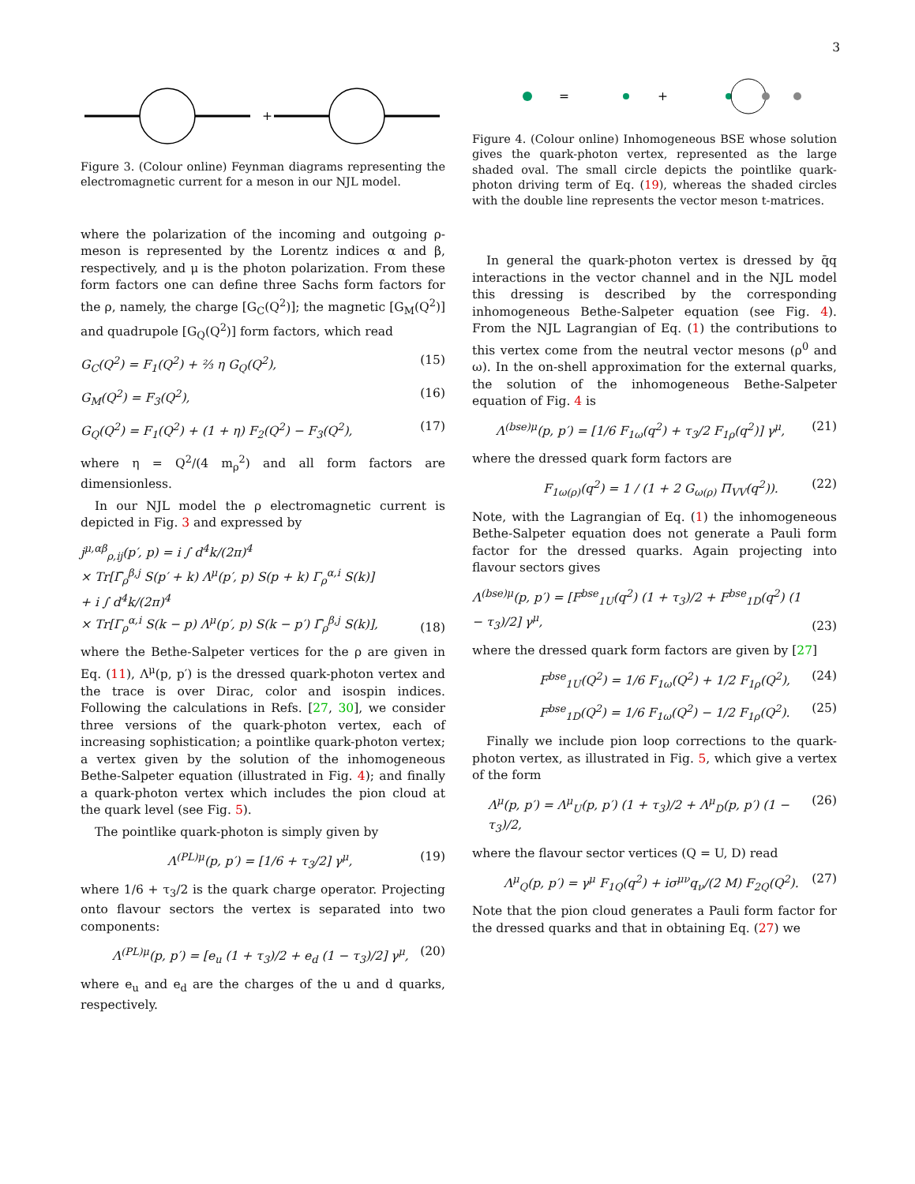3
+
Figure 3. (Colour online) Feynman diagrams representing the electromagnetic current for a meson in our NJL model.
where the polarization of the incoming and outgoing ρ-meson is represented by the Lorentz indices α and β, respectively, and μ is the photon polarization. From these form factors one can define three Sachs form factors for the ρ, namely, the charge [G<sub>C</sub>(Q<sup>2</sup>)]; the magnetic [G<sub>M</sub>(Q<sup>2</sup>)] and quadrupole [G<sub>Q</sub>(Q<sup>2</sup>)] form factors, which read
G<sub>C</sub>(Q<sup>2</sup>) = F<sub>1</sub>(Q<sup>2</sup>) + ⅔ η G<sub>Q</sub>(Q<sup>2</sup>), (15)
G<sub>M</sub>(Q<sup>2</sup>) = F<sub>3</sub>(Q<sup>2</sup>), (16)
G<sub>Q</sub>(Q<sup>2</sup>) = F<sub>1</sub>(Q<sup>2</sup>) + (1 + η) F<sub>2</sub>(Q<sup>2</sup>) − F<sub>3</sub>(Q<sup>2</sup>), (17)
where η = Q<sup>2</sup>/(4 m<sub>ρ</sub><sup>2</sup>) and all form factors are dimensionless.
In our NJL model the ρ electromagnetic current is depicted in Fig. 3 and expressed by
j<sup>μ,αβ</sup><sub>ρ,ij</sub>(p′, p) = i ∫ d<sup>4</sup>k/(2π)<sup>4</sup>
× Tr[Γ̄<sub>ρ</sub><sup>β,j</sup> S(p′ + k) Λ<sup>μ</sup>(p′, p) S(p + k) Γ<sub>ρ</sub><sup>α,i</sup> S(k)]
+ i ∫ d<sup>4</sup>k/(2π)<sup>4</sup>
× Tr[Γ<sub>ρ</sub><sup>α,i</sup> S(k − p) Λ<sup>μ</sup>(p′, p) S(k − p′) Γ̄<sub>ρ</sub><sup>β,j</sup> S(k)], (18)
where the Bethe-Salpeter vertices for the ρ are given in Eq. (11), Λ<sup>μ</sup>(p, p′) is the dressed quark-photon vertex and the trace is over Dirac, color and isospin indices. Following the calculations in Refs. [27, 30], we consider three versions of the quark-photon vertex, each of increasing sophistication; a pointlike quark-photon vertex; a vertex given by the solution of the inhomogeneous Bethe-Salpeter equation (illustrated in Fig. 4); and finally a quark-photon vertex which includes the pion cloud at the quark level (see Fig. 5).
The pointlike quark-photon is simply given by
Λ<sup>(PL)μ</sup>(p, p′) = [1/6 + τ<sub>3</sub>/2] γ<sup>μ</sup>, (19)
where 1/6 + τ<sub>3</sub>/2 is the quark charge operator. Projecting onto flavour sectors the vertex is separated into two components:
Λ<sup>(PL)μ</sup>(p, p′) = [e<sub>u</sub> (1 + τ<sub>3</sub>)/2 + e<sub>d</sub> (1 − τ<sub>3</sub>)/2] γ<sup>μ</sup>, (20)
where e<sub>u</sub> and e<sub>d</sub> are the charges of the u and d quarks, respectively.
=
+
Figure 4. (Colour online) Inhomogeneous BSE whose solution gives the quark-photon vertex, represented as the large shaded oval. The small circle depicts the pointlike quark-photon driving term of Eq. (19), whereas the shaded circles with the double line represents the vector meson t-matrices.
In general the quark-photon vertex is dressed by q̄q interactions in the vector channel and in the NJL model this dressing is described by the corresponding inhomogeneous Bethe-Salpeter equation (see Fig. 4). From the NJL Lagrangian of Eq. (1) the contributions to this vertex come from the neutral vector mesons (ρ<sup>0</sup> and ω). In the on-shell approximation for the external quarks, the solution of the inhomogeneous Bethe-Salpeter equation of Fig. 4 is
Λ<sup>(bse)μ</sup>(p, p′) = [1/6 F<sub>1ω</sub>(q<sup>2</sup>) + τ<sub>3</sub>/2 F<sub>1ρ</sub>(q<sup>2</sup>)] γ<sup>μ</sup>, (21)
where the dressed quark form factors are
F<sub>1ω(ρ)</sub>(q<sup>2</sup>) = 1 / (1 + 2 G<sub>ω(ρ)</sub> Π<sub>VV</sub>(q<sup>2</sup>)). (22)
Note, with the Lagrangian of Eq. (1) the inhomogeneous Bethe-Salpeter equation does not generate a Pauli form factor for the dressed quarks. Again projecting into flavour sectors gives
Λ<sup>(bse)μ</sup>(p, p′) = [F<sup>bse</sup><sub>1U</sub>(q<sup>2</sup>) (1 + τ<sub>3</sub>)/2 + F<sup>bse</sup><sub>1D</sub>(q<sup>2</sup>) (1 − τ<sub>3</sub>)/2] γ<sup>μ</sup>, (23)
where the dressed quark form factors are given by [27]
F<sup>bse</sup><sub>1U</sub>(Q<sup>2</sup>) = 1/6 F<sub>1ω</sub>(Q<sup>2</sup>) + 1/2 F<sub>1ρ</sub>(Q<sup>2</sup>), (24)
F<sup>bse</sup><sub>1D</sub>(Q<sup>2</sup>) = 1/6 F<sub>1ω</sub>(Q<sup>2</sup>) − 1/2 F<sub>1ρ</sub>(Q<sup>2</sup>). (25)
Finally we include pion loop corrections to the quark-photon vertex, as illustrated in Fig. 5, which give a vertex of the form
Λ<sup>μ</sup>(p, p′) = Λ<sup>μ</sup><sub>U</sub>(p, p′) (1 + τ<sub>3</sub>)/2 + Λ<sup>μ</sup><sub>D</sub>(p, p′) (1 − τ<sub>3</sub>)/2, (26)
where the flavour sector vertices (Q = U, D) read
Λ<sup>μ</sup><sub>Q</sub>(p, p′) = γ<sup>μ</sup> F<sub>1Q</sub>(q<sup>2</sup>) + iσ<sup>μν</sup>q<sub>ν</sub>/(2 M) F<sub>2Q</sub>(Q<sup>2</sup>). (27)
Note that the pion cloud generates a Pauli form factor for the dressed quarks and that in obtaining Eq. (27) we